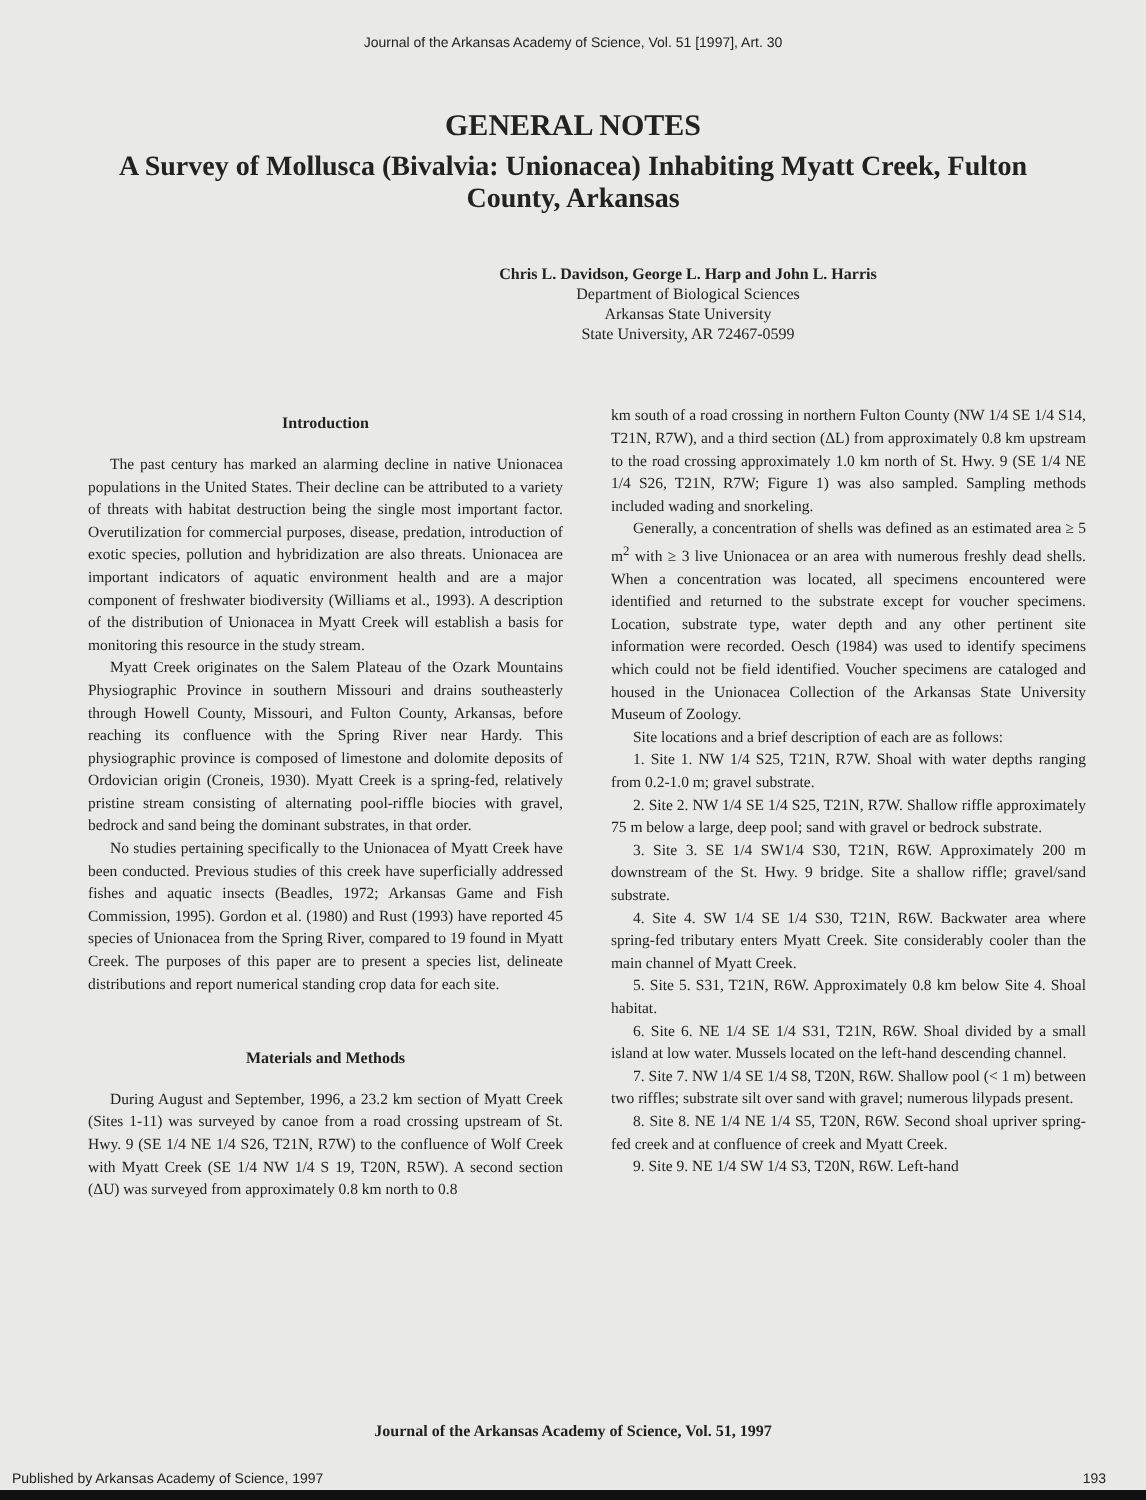Journal of the Arkansas Academy of Science, Vol. 51 [1997], Art. 30
GENERAL NOTES
A Survey of Mollusca (Bivalvia: Unionacea) Inhabiting Myatt Creek, Fulton County, Arkansas
Chris L. Davidson, George L. Harp and John L. Harris
Department of Biological Sciences
Arkansas State University
State University, AR 72467-0599
Introduction
The past century has marked an alarming decline in native Unionacea populations in the United States. Their decline can be attributed to a variety of threats with habitat destruction being the single most important factor. Overutilization for commercial purposes, disease, predation, introduction of exotic species, pollution and hybridization are also threats. Unionacea are important indicators of aquatic environment health and are a major component of freshwater biodiversity (Williams et al., 1993). A description of the distribution of Unionacea in Myatt Creek will establish a basis for monitoring this resource in the study stream.
Myatt Creek originates on the Salem Plateau of the Ozark Mountains Physiographic Province in southern Missouri and drains southeasterly through Howell County, Missouri, and Fulton County, Arkansas, before reaching its confluence with the Spring River near Hardy. This physiographic province is composed of limestone and dolomite deposits of Ordovician origin (Croneis, 1930). Myatt Creek is a spring-fed, relatively pristine stream consisting of alternating pool-riffle biocies with gravel, bedrock and sand being the dominant substrates, in that order.
No studies pertaining specifically to the Unionacea of Myatt Creek have been conducted. Previous studies of this creek have superficially addressed fishes and aquatic insects (Beadles, 1972; Arkansas Game and Fish Commission, 1995). Gordon et al. (1980) and Rust (1993) have reported 45 species of Unionacea from the Spring River, compared to 19 found in Myatt Creek. The purposes of this paper are to present a species list, delineate distributions and report numerical standing crop data for each site.
Materials and Methods
During August and September, 1996, a 23.2 km section of Myatt Creek (Sites 1-11) was surveyed by canoe from a road crossing upstream of St. Hwy. 9 (SE 1/4 NE 1/4 S26, T21N, R7W) to the confluence of Wolf Creek with Myatt Creek (SE 1/4 NW 1/4 S 19, T20N, R5W). A second section (ΔU) was surveyed from approximately 0.8 km north to 0.8
km south of a road crossing in northern Fulton County (NW 1/4 SE 1/4 S14, T21N, R7W), and a third section (ΔL) from approximately 0.8 km upstream to the road crossing approximately 1.0 km north of St. Hwy. 9 (SE 1/4 NE 1/4 S26, T21N, R7W; Figure 1) was also sampled. Sampling methods included wading and snorkeling.
Generally, a concentration of shells was defined as an estimated area ≥ 5 m<sup>2</sup> with ≥ 3 live Unionacea or an area with numerous freshly dead shells. When a concentration was located, all specimens encountered were identified and returned to the substrate except for voucher specimens. Location, substrate type, water depth and any other pertinent site information were recorded. Oesch (1984) was used to identify specimens which could not be field identified. Voucher specimens are cataloged and housed in the Unionacea Collection of the Arkansas State University Museum of Zoology.
Site locations and a brief description of each are as follows:
1. Site 1. NW 1/4 S25, T21N, R7W. Shoal with water depths ranging from 0.2-1.0 m; gravel substrate.
2. Site 2. NW 1/4 SE 1/4 S25, T21N, R7W. Shallow riffle approximately 75 m below a large, deep pool; sand with gravel or bedrock substrate.
3. Site 3. SE 1/4 SW1/4 S30, T21N, R6W. Approximately 200 m downstream of the St. Hwy. 9 bridge. Site a shallow riffle; gravel/sand substrate.
4. Site 4. SW 1/4 SE 1/4 S30, T21N, R6W. Backwater area where spring-fed tributary enters Myatt Creek. Site considerably cooler than the main channel of Myatt Creek.
5. Site 5. S31, T21N, R6W. Approximately 0.8 km below Site 4. Shoal habitat.
6. Site 6. NE 1/4 SE 1/4 S31, T21N, R6W. Shoal divided by a small island at low water. Mussels located on the left-hand descending channel.
7. Site 7. NW 1/4 SE 1/4 S8, T20N, R6W. Shallow pool (< 1 m) between two riffles; substrate silt over sand with gravel; numerous lilypads present.
8. Site 8. NE 1/4 NE 1/4 S5, T20N, R6W. Second shoal upriver spring-fed creek and at confluence of creek and Myatt Creek.
9. Site 9. NE 1/4 SW 1/4 S3, T20N, R6W. Left-hand
Journal of the Arkansas Academy of Science, Vol. 51, 1997
Published by Arkansas Academy of Science, 1997 193